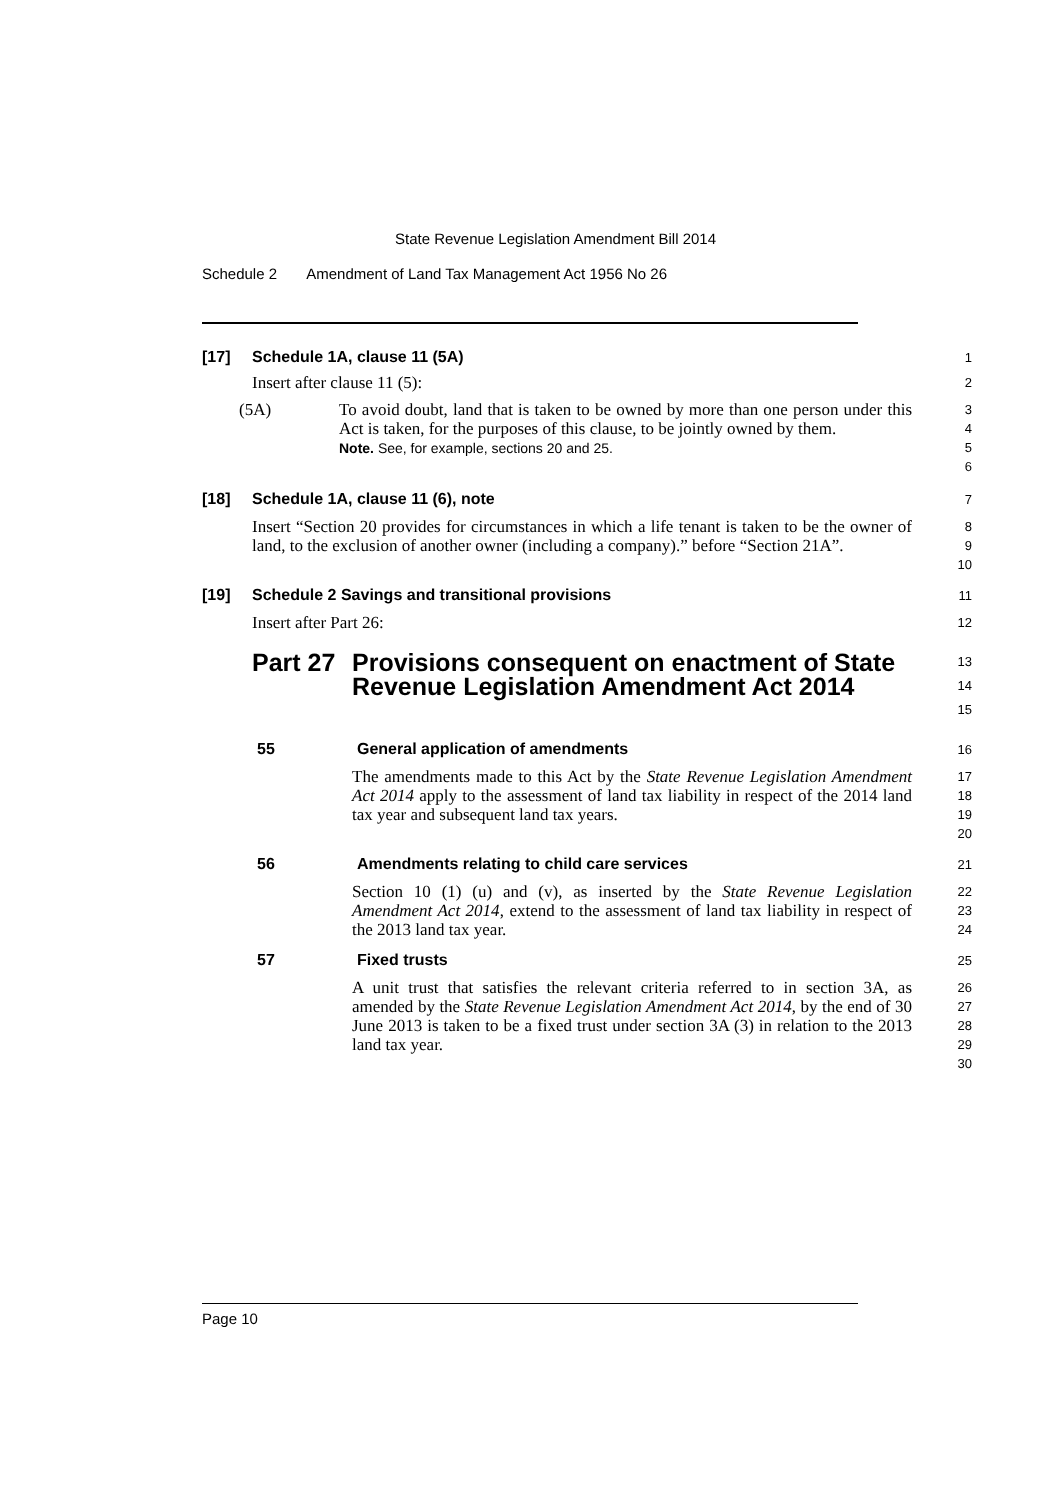State Revenue Legislation Amendment Bill 2014
Schedule 2 Amendment of Land Tax Management Act 1956 No 26
[17] Schedule 1A, clause 11 (5A)
1
Insert after clause 11 (5):
2
(5A)
To avoid doubt, land that is taken to be owned by more than one person under this Act is taken, for the purposes of this clause, to be jointly owned by them.
Note. See, for example, sections 20 and 25.
3
4
5
6
[18] Schedule 1A, clause 11 (6), note
7
Insert “Section 20 provides for circumstances in which a life tenant is taken to be the owner of land, to the exclusion of another owner (including a company).” before “Section 21A”.
8
9
10
[19] Schedule 2 Savings and transitional provisions
11
Insert after Part 26:
12
Part 27
Provisions consequent on enactment of State Revenue Legislation Amendment Act 2014
13
14
15
55 General application of amendments
16
The amendments made to this Act by the State Revenue Legislation Amendment Act 2014 apply to the assessment of land tax liability in respect of the 2014 land tax year and subsequent land tax years.
17
18
19
20
56 Amendments relating to child care services
21
Section 10 (1) (u) and (v), as inserted by the State Revenue Legislation Amendment Act 2014, extend to the assessment of land tax liability in respect of the 2013 land tax year.
22
23
24
57 Fixed trusts
25
A unit trust that satisfies the relevant criteria referred to in section 3A, as amended by the State Revenue Legislation Amendment Act 2014, by the end of 30 June 2013 is taken to be a fixed trust under section 3A (3) in relation to the 2013 land tax year.
26
27
28
29
30
Page 10